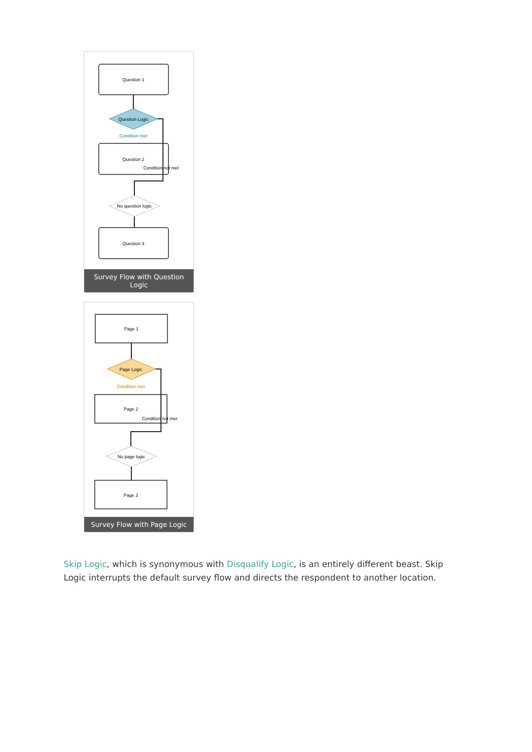Question 1
Question Logic
Condition met
Question 2
Condition not met
No question logic
Question 3
Survey Flow with Question Logic
Page 1
Page Logic
Condition met
Page 2
Condition not met
No page logic
Page 3
Survey Flow with Page Logic
Skip Logic, which is synonymous with Disqualify Logic, is an entirely different beast. Skip Logic interrupts the default survey flow and directs the respondent to another location.